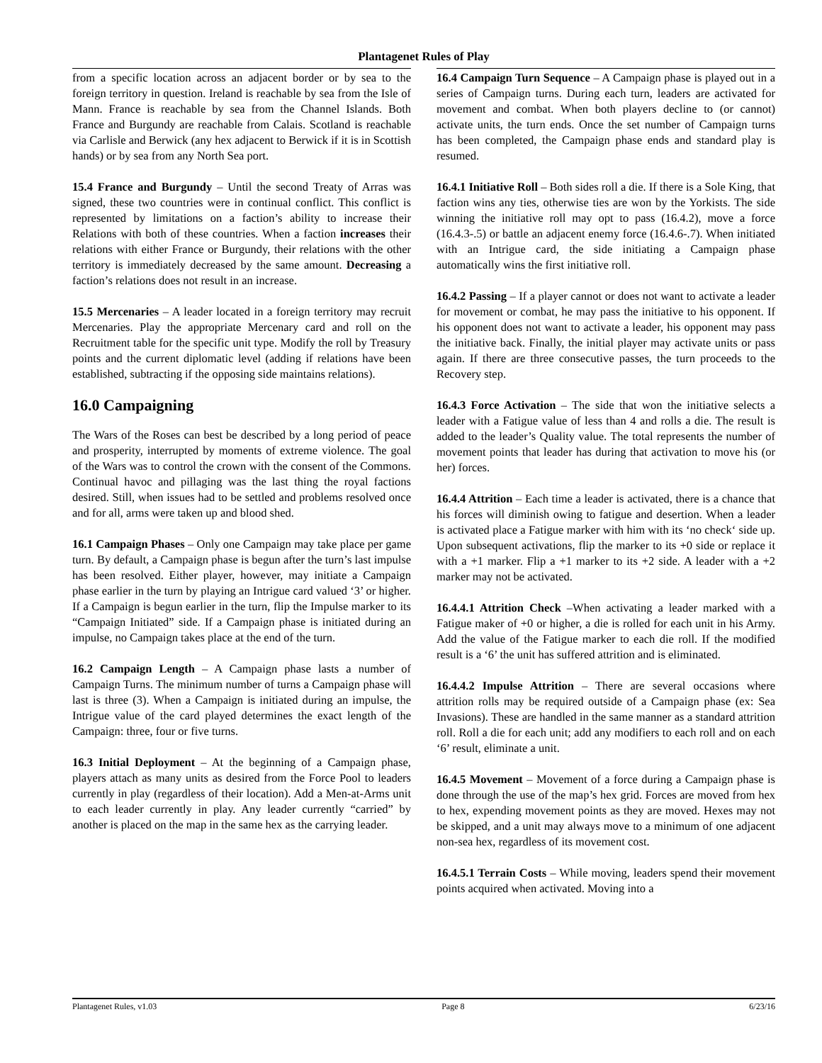Plantagenet Rules of Play
from a specific location across an adjacent border or by sea to the foreign territory in question. Ireland is reachable by sea from the Isle of Mann. France is reachable by sea from the Channel Islands. Both France and Burgundy are reachable from Calais. Scotland is reachable via Carlisle and Berwick (any hex adjacent to Berwick if it is in Scottish hands) or by sea from any North Sea port.
15.4 France and Burgundy – Until the second Treaty of Arras was signed, these two countries were in continual conflict. This conflict is represented by limitations on a faction’s ability to increase their Relations with both of these countries. When a faction increases their relations with either France or Burgundy, their relations with the other territory is immediately decreased by the same amount. Decreasing a faction’s relations does not result in an increase.
15.5 Mercenaries – A leader located in a foreign territory may recruit Mercenaries. Play the appropriate Mercenary card and roll on the Recruitment table for the specific unit type. Modify the roll by Treasury points and the current diplomatic level (adding if relations have been established, subtracting if the opposing side maintains relations).
16.0 Campaigning
The Wars of the Roses can best be described by a long period of peace and prosperity, interrupted by moments of extreme violence. The goal of the Wars was to control the crown with the consent of the Commons. Continual havoc and pillaging was the last thing the royal factions desired. Still, when issues had to be settled and problems resolved once and for all, arms were taken up and blood shed.
16.1 Campaign Phases – Only one Campaign may take place per game turn. By default, a Campaign phase is begun after the turn’s last impulse has been resolved. Either player, however, may initiate a Campaign phase earlier in the turn by playing an Intrigue card valued ‘3’ or higher. If a Campaign is begun earlier in the turn, flip the Impulse marker to its “Campaign Initiated” side. If a Campaign phase is initiated during an impulse, no Campaign takes place at the end of the turn.
16.2 Campaign Length – A Campaign phase lasts a number of Campaign Turns. The minimum number of turns a Campaign phase will last is three (3). When a Campaign is initiated during an impulse, the Intrigue value of the card played determines the exact length of the Campaign: three, four or five turns.
16.3 Initial Deployment – At the beginning of a Campaign phase, players attach as many units as desired from the Force Pool to leaders currently in play (regardless of their location). Add a Men-at-Arms unit to each leader currently in play. Any leader currently “carried” by another is placed on the map in the same hex as the carrying leader.
16.4 Campaign Turn Sequence – A Campaign phase is played out in a series of Campaign turns. During each turn, leaders are activated for movement and combat. When both players decline to (or cannot) activate units, the turn ends. Once the set number of Campaign turns has been completed, the Campaign phase ends and standard play is resumed.
16.4.1 Initiative Roll – Both sides roll a die. If there is a Sole King, that faction wins any ties, otherwise ties are won by the Yorkists. The side winning the initiative roll may opt to pass (16.4.2), move a force (16.4.3-.5) or battle an adjacent enemy force (16.4.6-.7). When initiated with an Intrigue card, the side initiating a Campaign phase automatically wins the first initiative roll.
16.4.2 Passing – If a player cannot or does not want to activate a leader for movement or combat, he may pass the initiative to his opponent. If his opponent does not want to activate a leader, his opponent may pass the initiative back. Finally, the initial player may activate units or pass again. If there are three consecutive passes, the turn proceeds to the Recovery step.
16.4.3 Force Activation – The side that won the initiative selects a leader with a Fatigue value of less than 4 and rolls a die. The result is added to the leader’s Quality value. The total represents the number of movement points that leader has during that activation to move his (or her) forces.
16.4.4 Attrition – Each time a leader is activated, there is a chance that his forces will diminish owing to fatigue and desertion. When a leader is activated place a Fatigue marker with him with its ‘no check‘ side up. Upon subsequent activations, flip the marker to its +0 side or replace it with a +1 marker. Flip a +1 marker to its +2 side. A leader with a +2 marker may not be activated.
16.4.4.1 Attrition Check –When activating a leader marked with a Fatigue maker of +0 or higher, a die is rolled for each unit in his Army. Add the value of the Fatigue marker to each die roll. If the modified result is a ‘6’ the unit has suffered attrition and is eliminated.
16.4.4.2 Impulse Attrition – There are several occasions where attrition rolls may be required outside of a Campaign phase (ex: Sea Invasions). These are handled in the same manner as a standard attrition roll. Roll a die for each unit; add any modifiers to each roll and on each ‘6’ result, eliminate a unit.
16.4.5 Movement – Movement of a force during a Campaign phase is done through the use of the map’s hex grid. Forces are moved from hex to hex, expending movement points as they are moved. Hexes may not be skipped, and a unit may always move to a minimum of one adjacent non-sea hex, regardless of its movement cost.
16.4.5.1 Terrain Costs – While moving, leaders spend their movement points acquired when activated. Moving into a
Plantagenet Rules, v1.03 Page 8 6/23/16